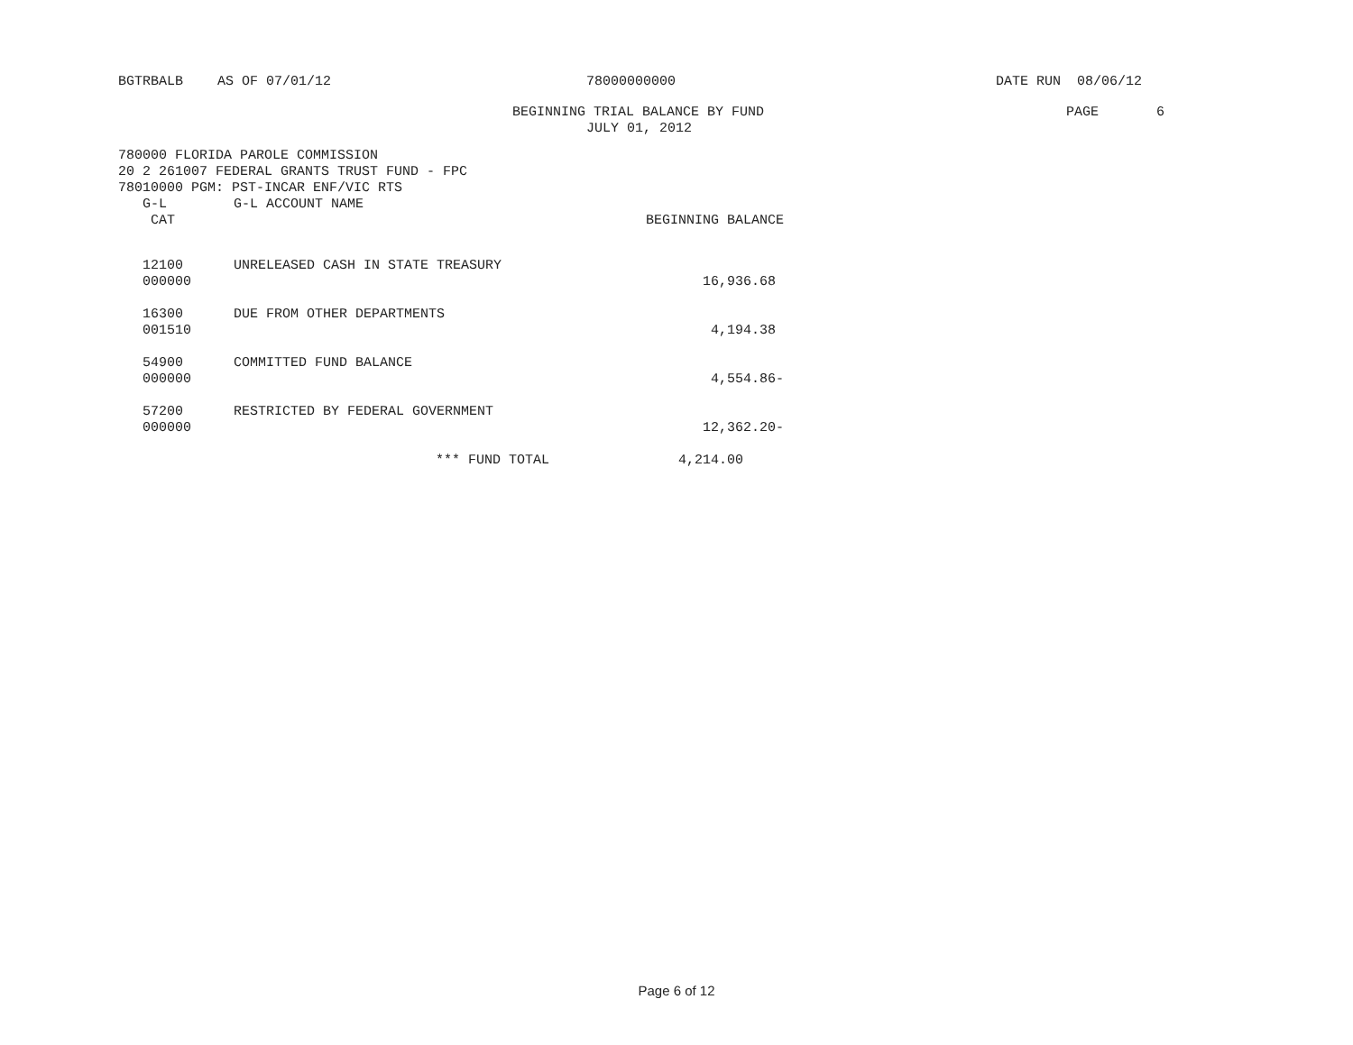BGTRBALB AS OF 07/01/12 78000000000 DATE RUN 08/06/12
BEGINNING TRIAL BALANCE BY FUND PAGE 6
JULY 01, 2012
780000 FLORIDA PAROLE COMMISSION 20 2 261007 FEDERAL GRANTS TRUST FUND - FPC 78010000 PGM: PST-INCAR ENF/VIC RTS
| G-L | G-L ACCOUNT NAME | |
| --- | --- | --- |
| CAT | | BEGINNING BALANCE |
| 12100 | UNRELEASED CASH IN STATE TREASURY | |
| 000000 | | 16,936.68 |
| 16300 | DUE FROM OTHER DEPARTMENTS | |
| 001510 | | 4,194.38 |
| 54900 | COMMITTED FUND BALANCE | |
| 000000 | | 4,554.86- |
| 57200 | RESTRICTED BY FEDERAL GOVERNMENT | |
| 000000 | | 12,362.20- |
| | *** FUND TOTAL | 4,214.00 |
Page 6 of 12